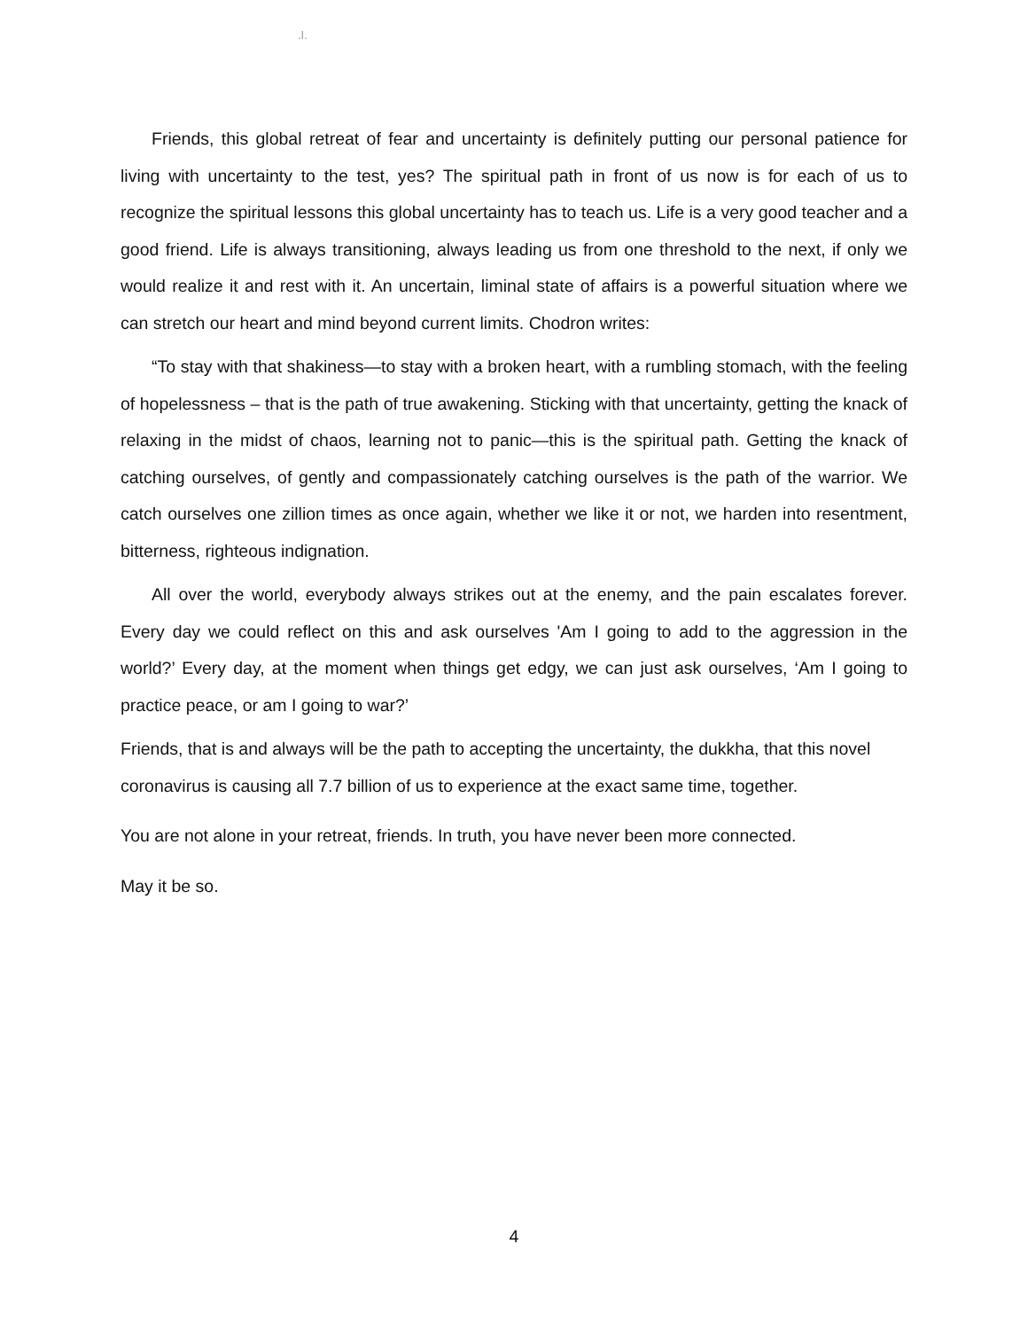.I.
Friends, this global retreat of fear and uncertainty is definitely putting our personal patience for living with uncertainty to the test, yes? The spiritual path in front of us now is for each of us to recognize the spiritual lessons this global uncertainty has to teach us. Life is a very good teacher and a good friend. Life is always transitioning, always leading us from one threshold to the next, if only we would realize it and rest with it. An uncertain, liminal state of affairs is a powerful situation where we can stretch our heart and mind beyond current limits. Chodron writes:
“To stay with that shakiness—to stay with a broken heart, with a rumbling stomach, with the feeling of hopelessness – that is the path of true awakening. Sticking with that uncertainty, getting the knack of relaxing in the midst of chaos, learning not to panic—this is the spiritual path. Getting the knack of catching ourselves, of gently and compassionately catching ourselves is the path of the warrior. We catch ourselves one zillion times as once again, whether we like it or not, we harden into resentment, bitterness, righteous indignation.
All over the world, everybody always strikes out at the enemy, and the pain escalates forever. Every day we could reflect on this and ask ourselves 'Am I going to add to the aggression in the world?’ Every day, at the moment when things get edgy, we can just ask ourselves, ‘Am I going to practice peace, or am I going to war?’
Friends, that is and always will be the path to accepting the uncertainty, the dukkha, that this novel coronavirus is causing all 7.7 billion of us to experience at the exact same time, together.
You are not alone in your retreat, friends. In truth, you have never been more connected.
May it be so.
4